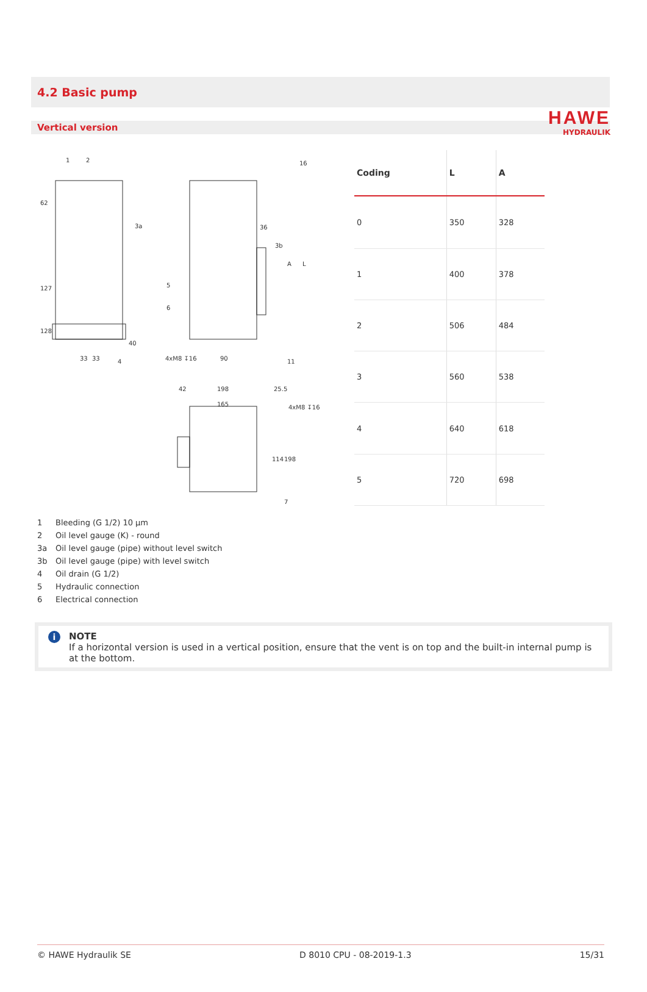HAWE
HYDRAULIK
4.2 Basic pump
Vertical version
62
127
128
33
33
40
4xM8 ↧16
90
36
16
A
L
11
42
198
25.5
165
4xM8 ↧16
114
198
7
1
2
3a
3b
5
6
4
| Coding | L | A |
| --- | --- | --- |
| 0 | 350 | 328 |
| 1 | 400 | 378 |
| 2 | 506 | 484 |
| 3 | 560 | 538 |
| 4 | 640 | 618 |
| 5 | 720 | 698 |
1 Bleeding (G 1/2) 10 µm
2 Oil level gauge (K) - round
3a Oil level gauge (pipe) without level switch
3b Oil level gauge (pipe) with level switch
4 Oil drain (G 1/2)
5 Hydraulic connection
6 Electrical connection
i
NOTE
If a horizontal version is used in a vertical position, ensure that the vent is on top and the built-in internal pump is at the bottom.
© HAWE Hydraulik SE D 8010 CPU - 08-2019-1.3 15/31